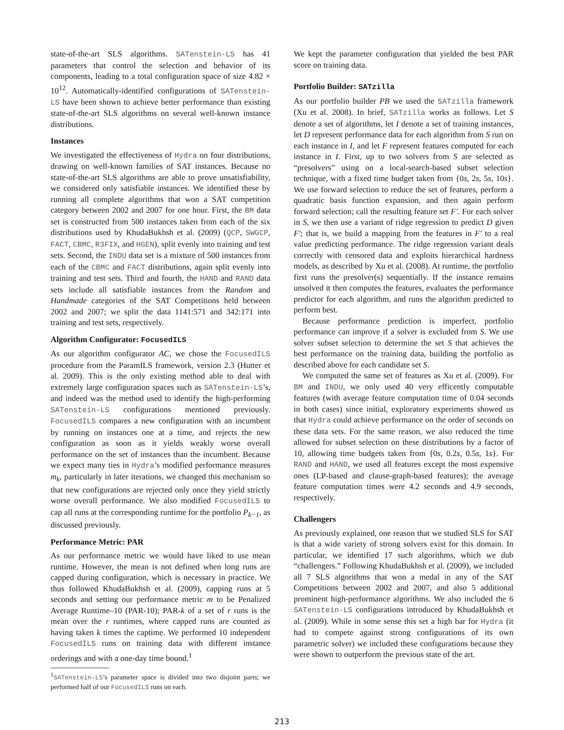state-of-the-art SLS algorithms. SATenstein-LS has 41 parameters that control the selection and behavior of its components, leading to a total configuration space of size 4.82 × 10<sup>12</sup>. Automatically-identified configurations of SATenstein-LS have been shown to achieve better performance than existing state-of-the-art SLS algorithms on several well-known instance distributions.
Instances
We investigated the effectiveness of Hydra on four distributions, drawing on well-known families of SAT instances. Because no state-of-the-art SLS algorithms are able to prove unsatisfiability, we considered only satisfiable instances. We identified these by running all complete algorithms that won a SAT competition category between 2002 and 2007 for one hour. First, the BM data set is constructed from 500 instances taken from each of the six distributions used by KhudaBukhsh et al. (2009) (QCP, SWGCP, FACT, CBMC, R3FIX, and HGEN), split evenly into training and test sets. Second, the INDU data set is a mixture of 500 instances from each of the CBMC and FACT distributions, again split evenly into training and test sets. Third and fourth, the HAND and RAND data sets include all satisfiable instances from the Random and Handmade categories of the SAT Competitions held between 2002 and 2007; we split the data 1141:571 and 342:171 into training and test sets, respectively.
Algorithm Configurator: FocusedILS
As our algorithm configurator AC, we chose the FocusedILS procedure from the ParamILS framework, version 2.3 (Hutter et al. 2009). This is the only existing method able to deal with extremely large configuration spaces such as SATenstein-LS’s, and indeed was the method used to identify the high-performing SATenstein-LS configurations mentioned previously. FocusedILS compares a new configuration with an incumbent by running on instances one at a time, and rejects the new configuration as soon as it yields weakly worse overall performance on the set of instances than the incumbent. Because we expect many ties in Hydra’s modified performance measures m<sub>k</sub>, particularly in later iterations, we changed this mechanism so that new configurations are rejected only once they yield strictly worse overall performance. We also modified FocusedILS to cap all runs at the corresponding runtime for the portfolio P<sub>k−1</sub>, as discussed previously.
Performance Metric: PAR
As our performance metric we would have liked to use mean runtime. However, the mean is not defined when long runs are capped during configuration, which is necessary in practice. We thus followed KhudaBukhsh et al. (2009), capping runs at 5 seconds and setting our performance metric m to be Penalized Average Runtime–10 (PAR-10); PAR-k of a set of r runs is the mean over the r runtimes, where capped runs are counted as having taken k times the captime. We performed 10 independent FocusedILS runs on training data with different instance orderings and with a one-day time bound.<sup>1</sup>
<sup>1</sup> SATenstein-LS’s parameter space is divided into two disjoint parts; we performed half of our FocusedILS runs on each.
We kept the parameter configuration that yielded the best PAR score on training data.
Portfolio Builder: SATzilla
As our portfolio builder PB we used the SATzilla framework (Xu et al. 2008). In brief, SATzilla works as follows. Let S denote a set of algorithms, let I denote a set of training instances, let D represent performance data for each algorithm from S run on each instance in I, and let F represent features computed for each instance in I. First, up to two solvers from S are selected as “presolvers” using on a local-search-based subset selection technique, with a fixed time budget taken from {0s, 2s, 5s, 10s}. We use forward selection to reduce the set of features, perform a quadratic basis function expansion, and then again perform forward selection; call the resulting feature set F′. For each solver in S, we then use a variant of ridge regression to predict D given F′; that is, we build a mapping from the features in F′ to a real value predicting performance. The ridge regression variant deals correctly with censored data and exploits hierarchical hardness models, as described by Xu et al. (2008). At runtime, the portfolio first runs the presolver(s) sequentially. If the instance remains unsolved it then computes the features, evaluates the performance predictor for each algorithm, and runs the algorithm predicted to perform best.
Because performance prediction is imperfect, portfolio performance can improve if a solver is excluded from S. We use solver subset selection to determine the set S that achieves the best performance on the training data, building the portfolio as described above for each candidate set S.
We computed the same set of features as Xu et al. (2009). For BM and INDU, we only used 40 very efficently computable features (with average feature computation time of 0.04 seconds in both cases) since initial, exploratory experiments showed us that Hydra could achieve performance on the order of seconds on these data sets. For the same reason, we also reduced the time allowed for subset selection on these distributions by a factor of 10, allowing time budgets taken from {0s, 0.2s, 0.5s, 1s}. For RAND and HAND, we used all features except the most expensive ones (LP-based and clause-graph-based features); the average feature computation times were 4.2 seconds and 4.9 seconds, respectively.
Challengers
As previously explained, one reason that we studied SLS for SAT is that a wide variety of strong solvers exist for this domain. In particular, we identified 17 such algorithms, which we dub “challengers.” Following KhudaBukhsh et al. (2009), we included all 7 SLS algorithms that won a medal in any of the SAT Competitions between 2002 and 2007, and also 5 additional prominent high-performance algorithms. We also included the 6 SATenstein-LS configurations introduced by KhudaBukhsh et al. (2009). While in some sense this set a high bar for Hydra (it had to compete against strong configurations of its own parametric solver) we included these configurations because they were shown to outperform the previous state of the art.
213